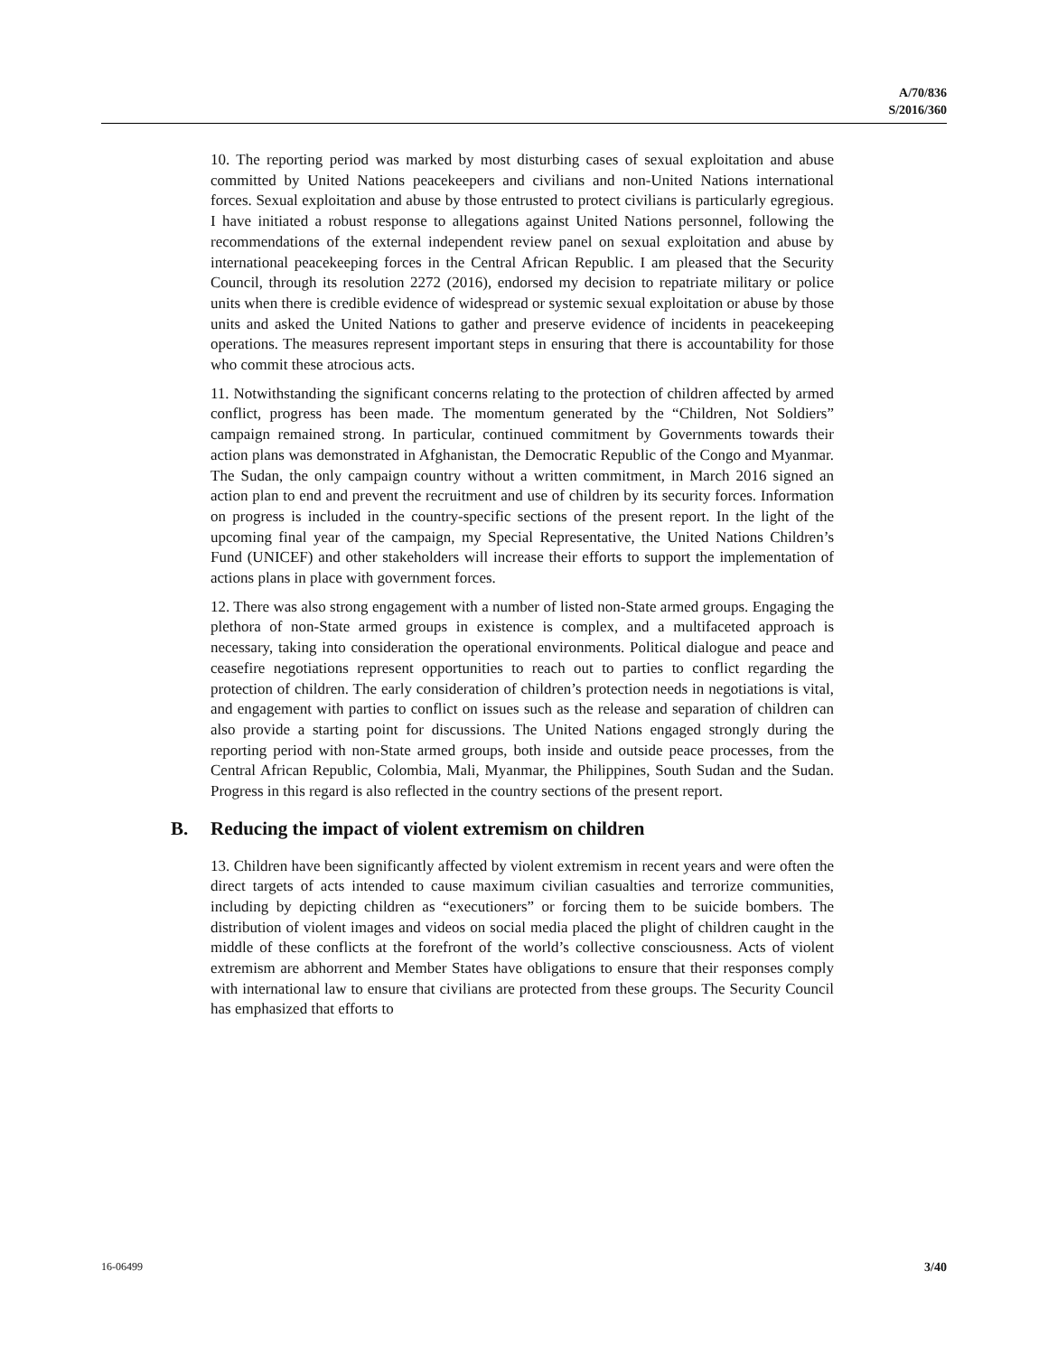A/70/836
S/2016/360
10. The reporting period was marked by most disturbing cases of sexual exploitation and abuse committed by United Nations peacekeepers and civilians and non-United Nations international forces. Sexual exploitation and abuse by those entrusted to protect civilians is particularly egregious. I have initiated a robust response to allegations against United Nations personnel, following the recommendations of the external independent review panel on sexual exploitation and abuse by international peacekeeping forces in the Central African Republic. I am pleased that the Security Council, through its resolution 2272 (2016), endorsed my decision to repatriate military or police units when there is credible evidence of widespread or systemic sexual exploitation or abuse by those units and asked the United Nations to gather and preserve evidence of incidents in peacekeeping operations. The measures represent important steps in ensuring that there is accountability for those who commit these atrocious acts.
11. Notwithstanding the significant concerns relating to the protection of children affected by armed conflict, progress has been made. The momentum generated by the “Children, Not Soldiers” campaign remained strong. In particular, continued commitment by Governments towards their action plans was demonstrated in Afghanistan, the Democratic Republic of the Congo and Myanmar. The Sudan, the only campaign country without a written commitment, in March 2016 signed an action plan to end and prevent the recruitment and use of children by its security forces. Information on progress is included in the country-specific sections of the present report. In the light of the upcoming final year of the campaign, my Special Representative, the United Nations Children’s Fund (UNICEF) and other stakeholders will increase their efforts to support the implementation of actions plans in place with government forces.
12. There was also strong engagement with a number of listed non-State armed groups. Engaging the plethora of non-State armed groups in existence is complex, and a multifaceted approach is necessary, taking into consideration the operational environments. Political dialogue and peace and ceasefire negotiations represent opportunities to reach out to parties to conflict regarding the protection of children. The early consideration of children’s protection needs in negotiations is vital, and engagement with parties to conflict on issues such as the release and separation of children can also provide a starting point for discussions. The United Nations engaged strongly during the reporting period with non-State armed groups, both inside and outside peace processes, from the Central African Republic, Colombia, Mali, Myanmar, the Philippines, South Sudan and the Sudan. Progress in this regard is also reflected in the country sections of the present report.
B. Reducing the impact of violent extremism on children
13. Children have been significantly affected by violent extremism in recent years and were often the direct targets of acts intended to cause maximum civilian casualties and terrorize communities, including by depicting children as “executioners” or forcing them to be suicide bombers. The distribution of violent images and videos on social media placed the plight of children caught in the middle of these conflicts at the forefront of the world’s collective consciousness. Acts of violent extremism are abhorrent and Member States have obligations to ensure that their responses comply with international law to ensure that civilians are protected from these groups. The Security Council has emphasized that efforts to
16-06499 3/40